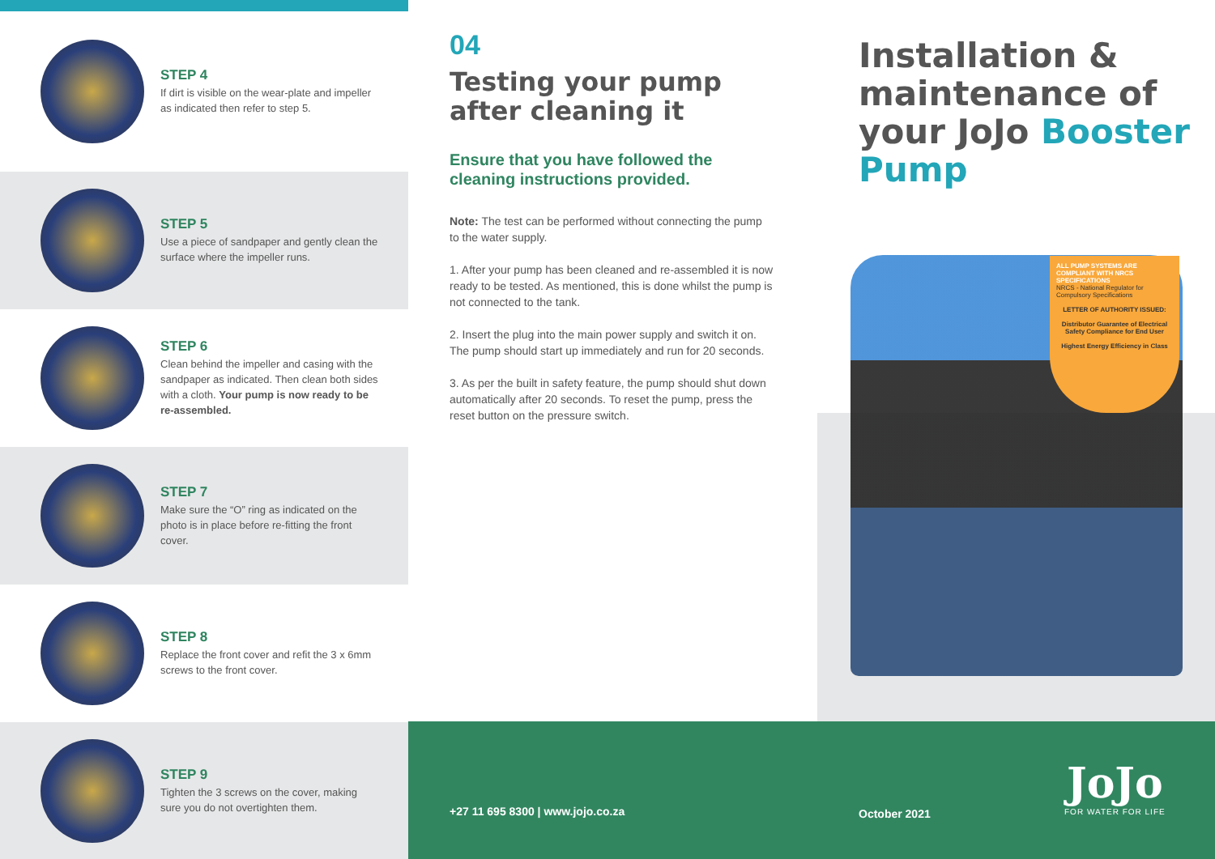STEP 4
If dirt is visible on the wear-plate and impeller as indicated then refer to step 5.
STEP 5
Use a piece of sandpaper and gently clean the surface where the impeller runs.
STEP 6
Clean behind the impeller and casing with the sandpaper as indicated. Then clean both sides with a cloth. Your pump is now ready to be re-assembled.
STEP 7
Make sure the “O” ring as indicated on the photo is in place before re-fitting the front cover.
STEP 8
Replace the front cover and refit the 3 x 6mm screws to the front cover.
STEP 9
Tighten the 3 screws on the cover, making sure you do not overtighten them.
04
Testing your pump after cleaning it
Ensure that you have followed the cleaning instructions provided.
Note: The test can be performed without connecting the pump to the water supply.
1. After your pump has been cleaned and re-assembled it is now ready to be tested. As mentioned, this is done whilst the pump is not connected to the tank.
2. Insert the plug into the main power supply and switch it on. The pump should start up immediately and run for 20 seconds.
3. As per the built in safety feature, the pump should shut down automatically after 20 seconds. To reset the pump, press the reset button on the pressure switch.
Installation & maintenance of your JoJo Booster Pump
ALL PUMP SYSTEMS ARE COMPLIANT WITH NRCS SPECIFICATIONS
NRCS - National Regulator for Compulsory Specifications
LETTER OF AUTHORITY ISSUED:
Distributor Guarantee of Electrical Safety Compliance for End User
Highest Energy Efficiency in Class
+27 11 695 8300 | www.jojo.co.za
October 2021
JoJo
FOR WATER FOR LIFE